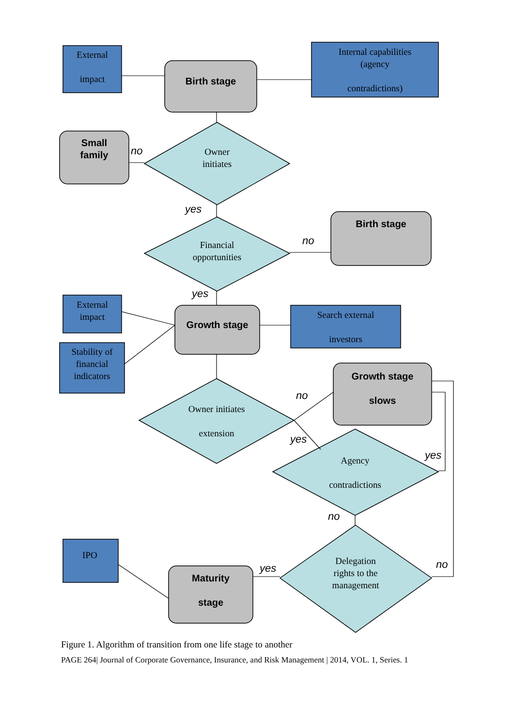External
impact
Birth stage
Internal capabilities
(agency
contradictions)
Small
family
no
Owner
initiates
yes
Financial
opportunities
no
Birth stage
yes
External
impact
Growth stage
Search external
investors
Stability of financial indicators
Growth stage
slows
no
Owner initiates
extension
yes
yes
Agency
contradictions
no
IPO
Delegation
rights to the
management
no
yes
Maturity
stage
Figure 1. Algorithm of transition from one life stage to another
PAGE 264| Journal of Corporate Governance, Insurance, and Risk Management | 2014, VOL. 1, Series. 1